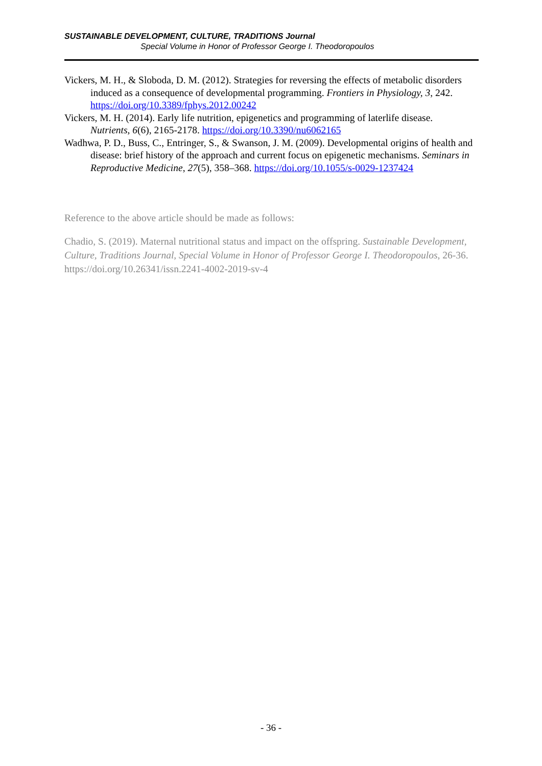SUSTAINABLE DEVELOPMENT, CULTURE, TRADITIONS Journal
Special Volume in Honor of Professor George I. Theodoropoulos
Vickers, M. H., & Sloboda, D. M. (2012). Strategies for reversing the effects of metabolic disorders induced as a consequence of developmental programming. Frontiers in Physiology, 3, 242. https://doi.org/10.3389/fphys.2012.00242
Vickers, M. H. (2014). Early life nutrition, epigenetics and programming of laterlife disease. Nutrients, 6(6), 2165-2178. https://doi.org/10.3390/nu6062165
Wadhwa, P. D., Buss, C., Entringer, S., & Swanson, J. M. (2009). Developmental origins of health and disease: brief history of the approach and current focus on epigenetic mechanisms. Seminars in Reproductive Medicine, 27(5), 358–368. https://doi.org/10.1055/s-0029-1237424
Reference to the above article should be made as follows:
Chadio, S. (2019). Maternal nutritional status and impact on the offspring. Sustainable Development, Culture, Traditions Journal, Special Volume in Honor of Professor George I. Theodoropoulos, 26-36. https://doi.org/10.26341/issn.2241-4002-2019-sv-4
- 36 -